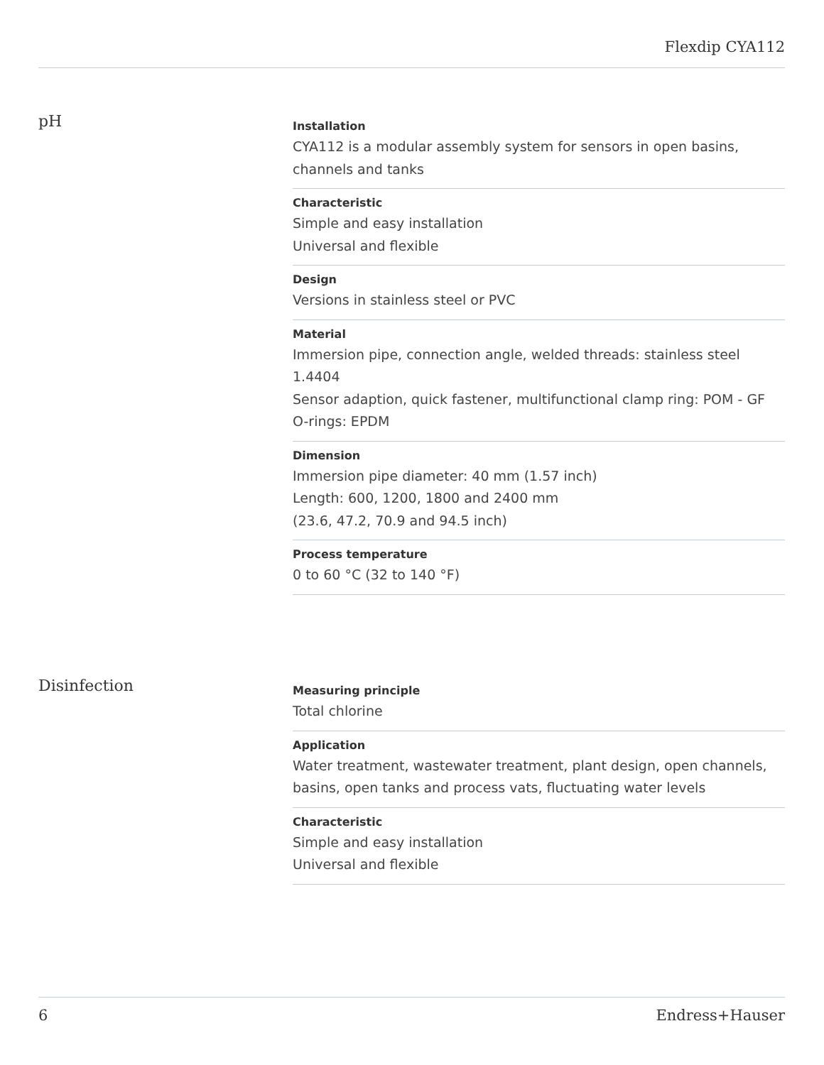Flexdip CYA112
pH
Installation
CYA112 is a modular assembly system for sensors in open basins, channels and tanks
Characteristic
Simple and easy installation
Universal and flexible
Design
Versions in stainless steel or PVC
Material
Immersion pipe, connection angle, welded threads: stainless steel 1.4404
Sensor adaption, quick fastener, multifunctional clamp ring: POM - GF
O-rings: EPDM
Dimension
Immersion pipe diameter: 40 mm (1.57 inch)
Length: 600, 1200, 1800 and 2400 mm
(23.6, 47.2, 70.9 and 94.5 inch)
Process temperature
0 to 60 °C (32 to 140 °F)
Disinfection
Measuring principle
Total chlorine
Application
Water treatment, wastewater treatment, plant design, open channels, basins, open tanks and process vats, fluctuating water levels
Characteristic
Simple and easy installation
Universal and flexible
6 Endress+Hauser